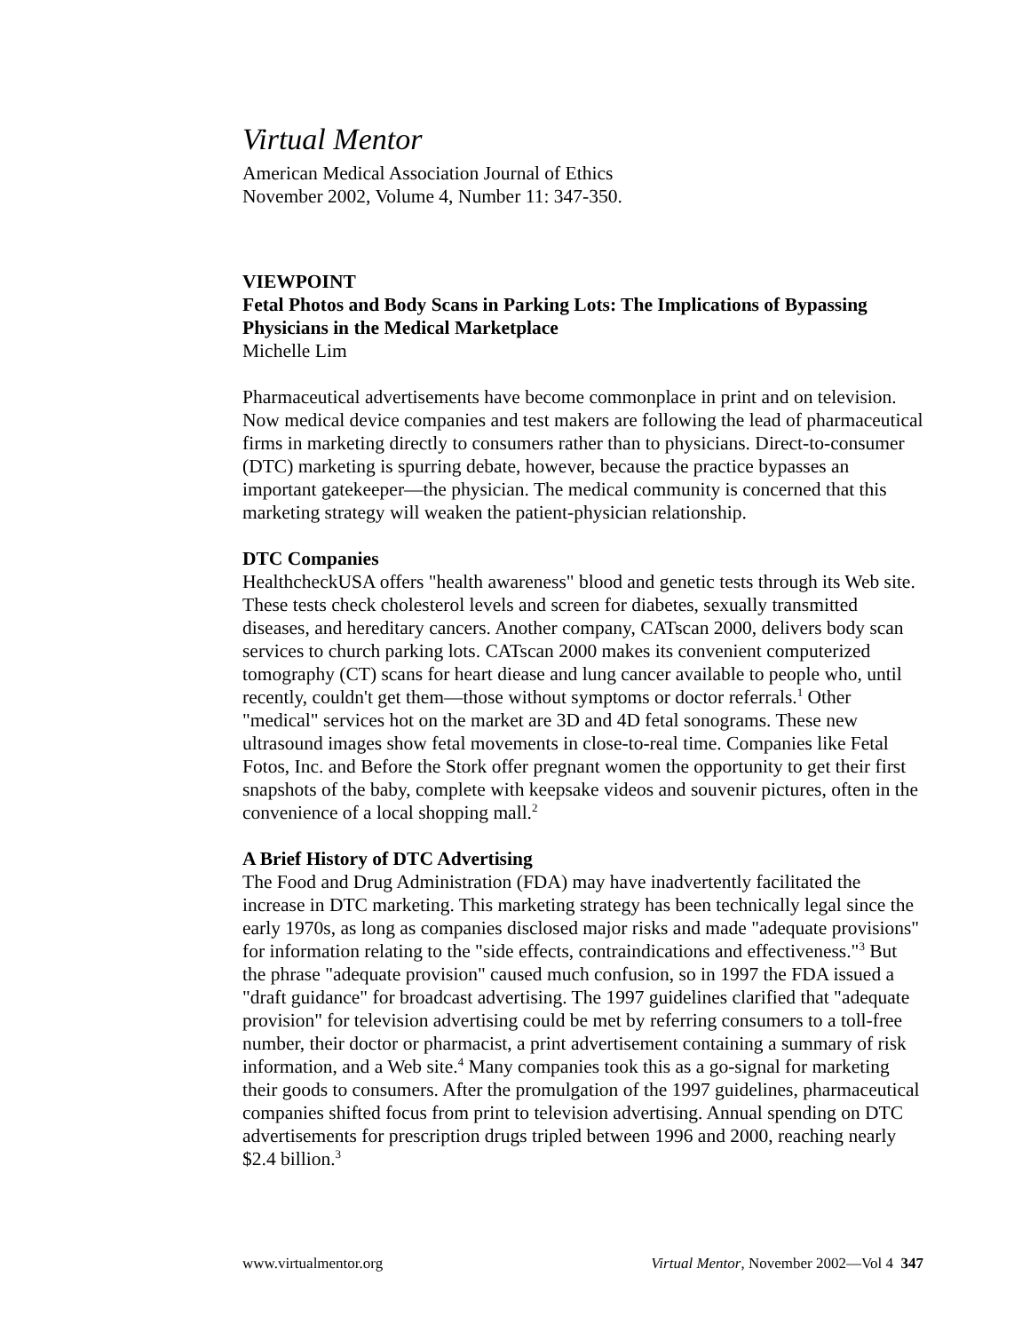Virtual Mentor
American Medical Association Journal of Ethics
November 2002, Volume 4, Number 11: 347-350.
VIEWPOINT
Fetal Photos and Body Scans in Parking Lots: The Implications of Bypassing Physicians in the Medical Marketplace
Michelle Lim
Pharmaceutical advertisements have become commonplace in print and on television. Now medical device companies and test makers are following the lead of pharmaceutical firms in marketing directly to consumers rather than to physicians. Direct-to-consumer (DTC) marketing is spurring debate, however, because the practice bypasses an important gatekeeper—the physician. The medical community is concerned that this marketing strategy will weaken the patient-physician relationship.
DTC Companies
HealthcheckUSA offers "health awareness" blood and genetic tests through its Web site. These tests check cholesterol levels and screen for diabetes, sexually transmitted diseases, and hereditary cancers. Another company, CATscan 2000, delivers body scan services to church parking lots. CATscan 2000 makes its convenient computerized tomography (CT) scans for heart diease and lung cancer available to people who, until recently, couldn't get them—those without symptoms or doctor referrals.<sup>1</sup> Other "medical" services hot on the market are 3D and 4D fetal sonograms. These new ultrasound images show fetal movements in close-to-real time. Companies like Fetal Fotos, Inc. and Before the Stork offer pregnant women the opportunity to get their first snapshots of the baby, complete with keepsake videos and souvenir pictures, often in the convenience of a local shopping mall.<sup>2</sup>
A Brief History of DTC Advertising
The Food and Drug Administration (FDA) may have inadvertently facilitated the increase in DTC marketing. This marketing strategy has been technically legal since the early 1970s, as long as companies disclosed major risks and made "adequate provisions" for information relating to the "side effects, contraindications and effectiveness."<sup>3</sup> But the phrase "adequate provision" caused much confusion, so in 1997 the FDA issued a "draft guidance" for broadcast advertising. The 1997 guidelines clarified that "adequate provision" for television advertising could be met by referring consumers to a toll-free number, their doctor or pharmacist, a print advertisement containing a summary of risk information, and a Web site.<sup>4</sup> Many companies took this as a go-signal for marketing their goods to consumers. After the promulgation of the 1997 guidelines, pharmaceutical companies shifted focus from print to television advertising. Annual spending on DTC advertisements for prescription drugs tripled between 1996 and 2000, reaching nearly $2.4 billion.<sup>3</sup>
www.virtualmentor.org Virtual Mentor, November 2002—Vol 4 347